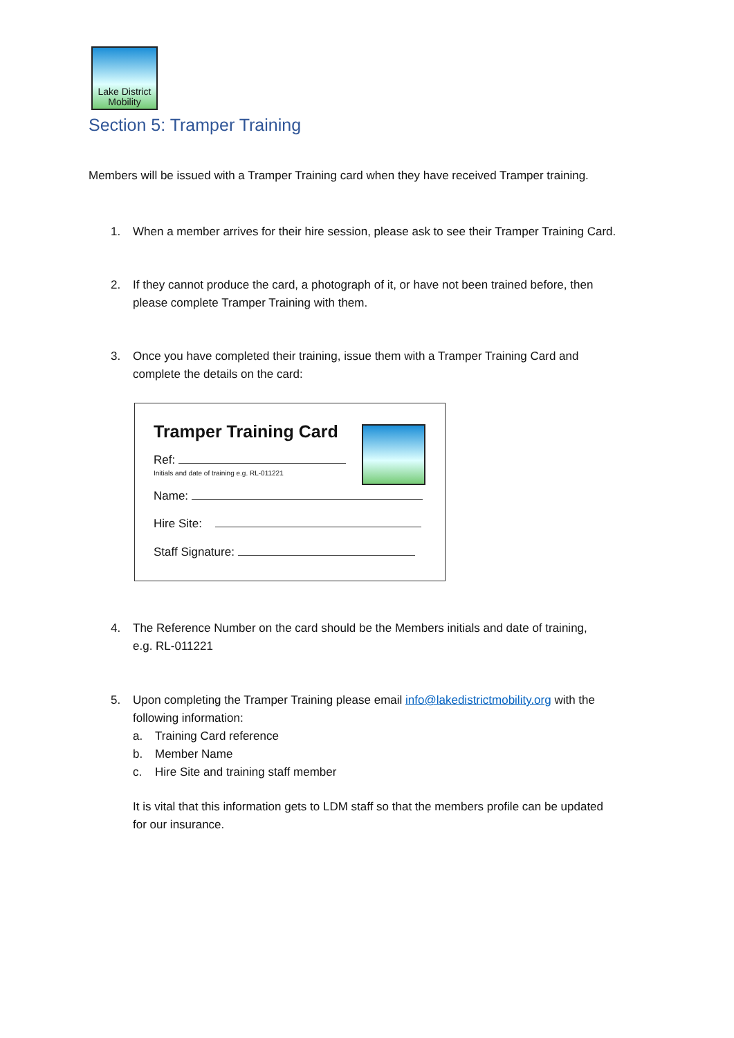Lake District
Mobility
Section 5: Tramper Training
Members will be issued with a Tramper Training card when they have received Tramper training.
1. When a member arrives for their hire session, please ask to see their Tramper Training Card.
2. If they cannot produce the card, a photograph of it, or have not been trained before, then
please complete Tramper Training with them.
3. Once you have completed their training, issue them with a Tramper Training Card and
complete the details on the card:
Tramper Training Card
Ref:
Initials and date of training e.g. RL-011221
Name:
Hire Site:
Staff Signature:
4. The Reference Number on the card should be the Members initials and date of training,
e.g. RL-011221
5. Upon completing the Tramper Training please email info@lakedistrictmobility.org with the
following information:
a. Training Card reference
b. Member Name
c. Hire Site and training staff member
It is vital that this information gets to LDM staff so that the members profile can be updated
for our insurance.